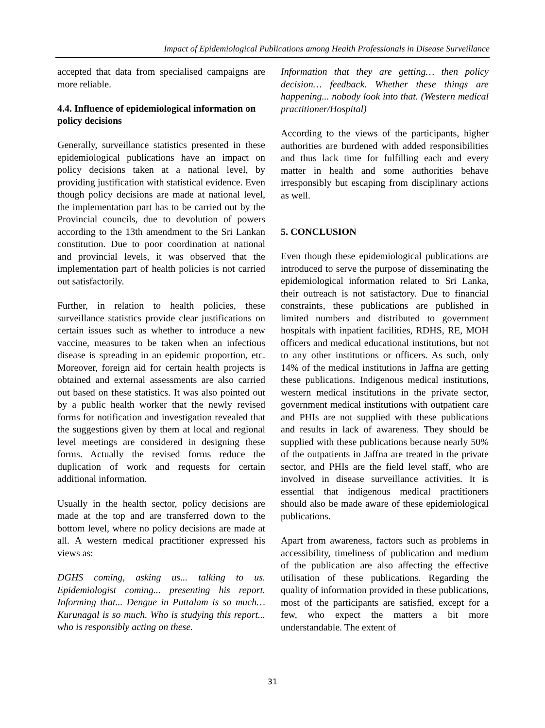Impact of Epidemiological Publications among Health Professionals in Disease Surveillance
accepted that data from specialised campaigns are more reliable.
4.4. Influence of epidemiological information on policy decisions
Generally, surveillance statistics presented in these epidemiological publications have an impact on policy decisions taken at a national level, by providing justification with statistical evidence. Even though policy decisions are made at national level, the implementation part has to be carried out by the Provincial councils, due to devolution of powers according to the 13th amendment to the Sri Lankan constitution. Due to poor coordination at national and provincial levels, it was observed that the implementation part of health policies is not carried out satisfactorily.
Further, in relation to health policies, these surveillance statistics provide clear justifications on certain issues such as whether to introduce a new vaccine, measures to be taken when an infectious disease is spreading in an epidemic proportion, etc. Moreover, foreign aid for certain health projects is obtained and external assessments are also carried out based on these statistics. It was also pointed out by a public health worker that the newly revised forms for notification and investigation revealed that the suggestions given by them at local and regional level meetings are considered in designing these forms. Actually the revised forms reduce the duplication of work and requests for certain additional information.
Usually in the health sector, policy decisions are made at the top and are transferred down to the bottom level, where no policy decisions are made at all. A western medical practitioner expressed his views as:
DGHS coming, asking us... talking to us. Epidemiologist coming... presenting his report. Informing that... Dengue in Puttalam is so much… Kurunagal is so much. Who is studying this report... who is responsibly acting on these.
Information that they are getting… then policy decision… feedback. Whether these things are happening... nobody look into that. (Western medical practitioner/Hospital)
According to the views of the participants, higher authorities are burdened with added responsibilities and thus lack time for fulfilling each and every matter in health and some authorities behave irresponsibly but escaping from disciplinary actions as well.
5. CONCLUSION
Even though these epidemiological publications are introduced to serve the purpose of disseminating the epidemiological information related to Sri Lanka, their outreach is not satisfactory. Due to financial constraints, these publications are published in limited numbers and distributed to government hospitals with inpatient facilities, RDHS, RE, MOH officers and medical educational institutions, but not to any other institutions or officers. As such, only 14% of the medical institutions in Jaffna are getting these publications. Indigenous medical institutions, western medical institutions in the private sector, government medical institutions with outpatient care and PHIs are not supplied with these publications and results in lack of awareness. They should be supplied with these publications because nearly 50% of the outpatients in Jaffna are treated in the private sector, and PHIs are the field level staff, who are involved in disease surveillance activities. It is essential that indigenous medical practitioners should also be made aware of these epidemiological publications.
Apart from awareness, factors such as problems in accessibility, timeliness of publication and medium of the publication are also affecting the effective utilisation of these publications. Regarding the quality of information provided in these publications, most of the participants are satisfied, except for a few, who expect the matters a bit more understandable. The extent of
31